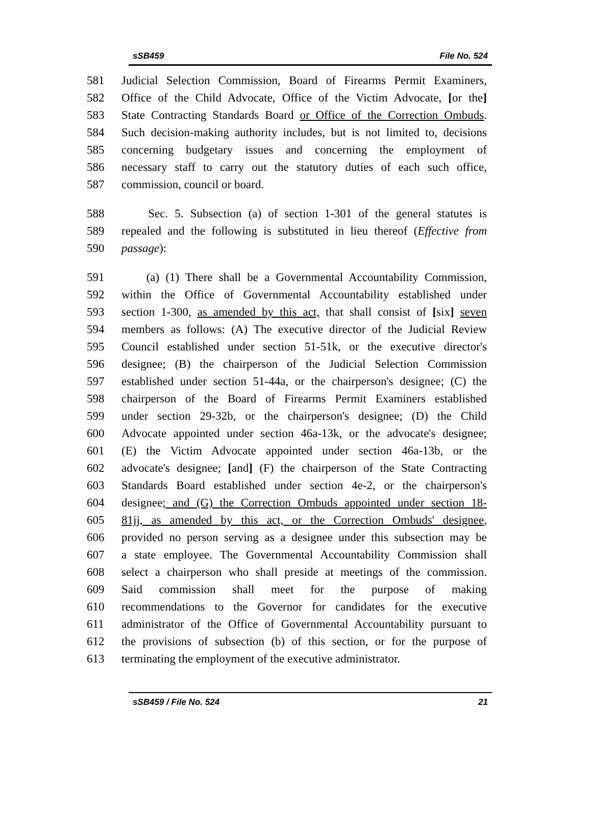sSB459 File No. 524
581 Judicial Selection Commission, Board of Firearms Permit Examiners,
582 Office of the Child Advocate, Office of the Victim Advocate, [or the]
583 State Contracting Standards Board or Office of the Correction Ombuds.
584 Such decision-making authority includes, but is not limited to, decisions
585 concerning budgetary issues and concerning the employment of
586 necessary staff to carry out the statutory duties of each such office,
587 commission, council or board.
588 Sec. 5. Subsection (a) of section 1-301 of the general statutes is
589 repealed and the following is substituted in lieu thereof (Effective from
590 passage):
591 (a) (1) There shall be a Governmental Accountability Commission,
592 within the Office of Governmental Accountability established under
593 section 1-300, as amended by this act, that shall consist of [six] seven
594 members as follows: (A) The executive director of the Judicial Review
595 Council established under section 51-51k, or the executive director's
596 designee; (B) the chairperson of the Judicial Selection Commission
597 established under section 51-44a, or the chairperson's designee; (C) the
598 chairperson of the Board of Firearms Permit Examiners established
599 under section 29-32b, or the chairperson's designee; (D) the Child
600 Advocate appointed under section 46a-13k, or the advocate's designee;
601 (E) the Victim Advocate appointed under section 46a-13b, or the
602 advocate's designee; [and] (F) the chairperson of the State Contracting
603 Standards Board established under section 4e-2, or the chairperson's
604 designee; and (G) the Correction Ombuds appointed under section 18-
605 81jj, as amended by this act, or the Correction Ombuds' designee,
606 provided no person serving as a designee under this subsection may be
607 a state employee. The Governmental Accountability Commission shall
608 select a chairperson who shall preside at meetings of the commission.
609 Said commission shall meet for the purpose of making
610 recommendations to the Governor for candidates for the executive
611 administrator of the Office of Governmental Accountability pursuant to
612 the provisions of subsection (b) of this section, or for the purpose of
613 terminating the employment of the executive administrator.
sSB459 / File No. 524 21